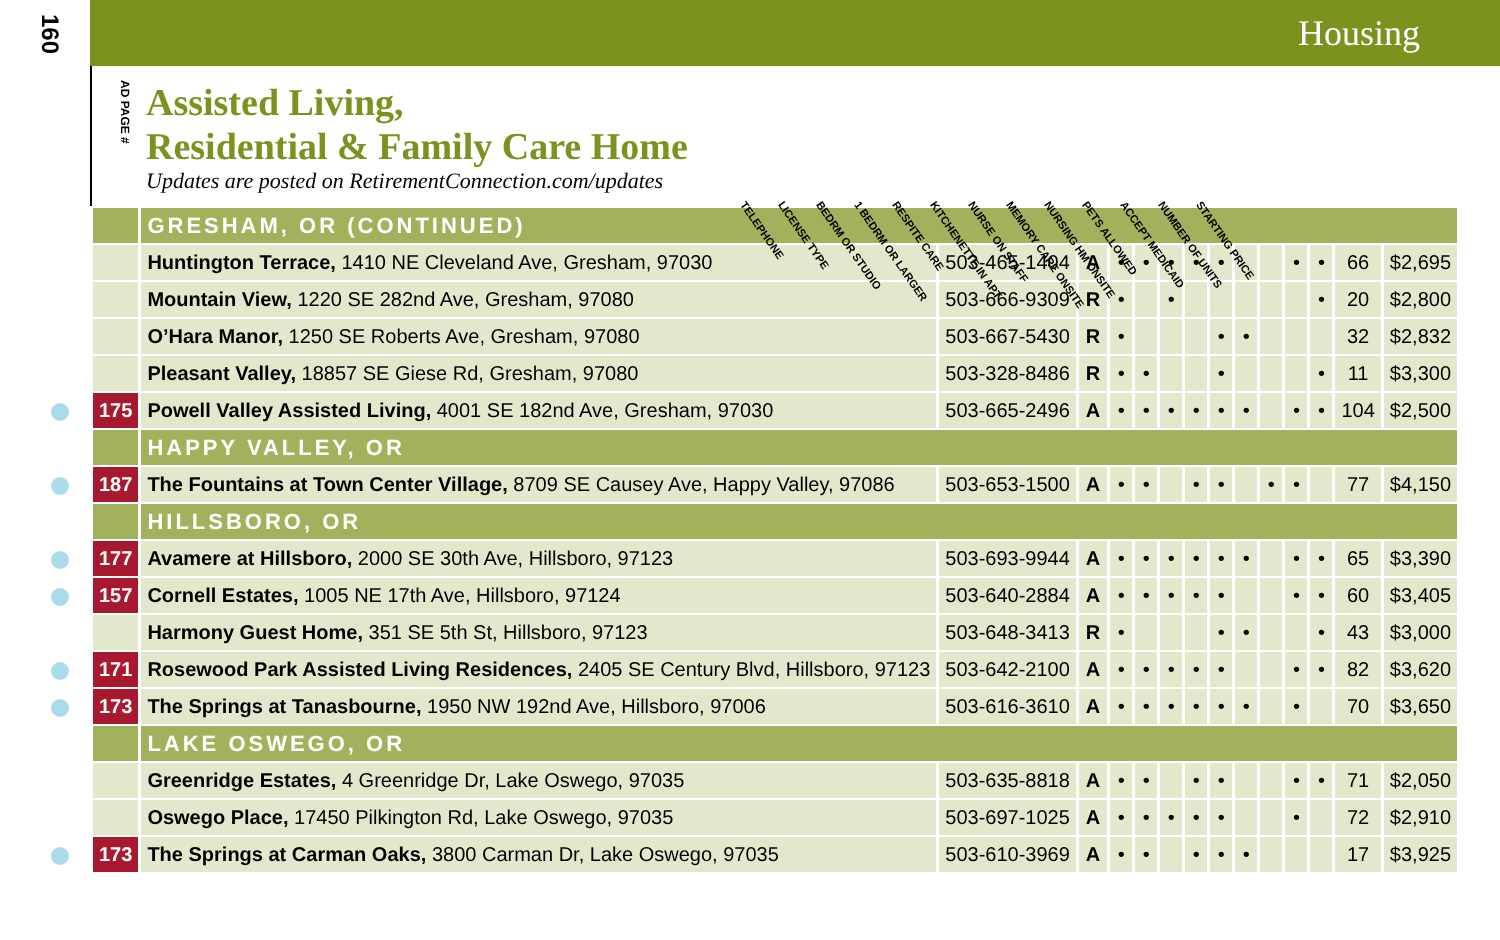160
Housing
AD PAGE #
Assisted Living,
Residential & Family Care Home
Updates are posted on RetirementConnection.com/updates
TELEPHONE LICENSE TYPE BEDRM OR STUDIO 1 BEDRM OR LARGER RESPITE CARE KITCHENETTE IN APT NURSE ON STAFF MEMORY CARE ONSITE NURSING HM ONSITE PETS ALLOWED ACCEPT MEDICAID NUMBER OF UNITS STARTING PRICE
| | GRESHAM, OR (CONTINUED) | | | | | | | | | | | | | |
| | Huntington Terrace, 1410 NE Cleveland Ave, Gresham, 97030 | 503-465-1404 | A | • | • | • | • | • | | | • | • | 66 | $2,695 |
| | Mountain View, 1220 SE 282nd Ave, Gresham, 97080 | 503-666-9309 | R | • | | • | | | | | | • | 20 | $2,800 |
| | O’Hara Manor, 1250 SE Roberts Ave, Gresham, 97080 | 503-667-5430 | R | • | | | | • | • | | | | 32 | $2,832 |
| | Pleasant Valley, 18857 SE Giese Rd, Gresham, 97080 | 503-328-8486 | R | • | • | | | • | | | | • | 11 | $3,300 |
| 175 | Powell Valley Assisted Living, 4001 SE 182nd Ave, Gresham, 97030 | 503-665-2496 | A | • | • | • | • | • | • | | • | • | 104 | $2,500 |
| | HAPPY VALLEY, OR | | | | | | | | | | | | | |
| 187 | The Fountains at Town Center Village, 8709 SE Causey Ave, Happy Valley, 97086 | 503-653-1500 | A | • | • | | • | • | | • | • | | 77 | $4,150 |
| | HILLSBORO, OR | | | | | | | | | | | | | |
| 177 | Avamere at Hillsboro, 2000 SE 30th Ave, Hillsboro, 97123 | 503-693-9944 | A | • | • | • | • | • | • | | • | • | 65 | $3,390 |
| 157 | Cornell Estates, 1005 NE 17th Ave, Hillsboro, 97124 | 503-640-2884 | A | • | • | • | • | • | | | • | • | 60 | $3,405 |
| | Harmony Guest Home, 351 SE 5th St, Hillsboro, 97123 | 503-648-3413 | R | • | | | | • | • | | | • | 43 | $3,000 |
| 171 | Rosewood Park Assisted Living Residences, 2405 SE Century Blvd, Hillsboro, 97123 | 503-642-2100 | A | • | • | • | • | • | | | • | • | 82 | $3,620 |
| 173 | The Springs at Tanasbourne, 1950 NW 192nd Ave, Hillsboro, 97006 | 503-616-3610 | A | • | • | • | • | • | • | | • | | 70 | $3,650 |
| | LAKE OSWEGO, OR | | | | | | | | | | | | | |
| | Greenridge Estates, 4 Greenridge Dr, Lake Oswego, 97035 | 503-635-8818 | A | • | • | | • | • | | | • | • | 71 | $2,050 |
| | Oswego Place, 17450 Pilkington Rd, Lake Oswego, 97035 | 503-697-1025 | A | • | • | • | • | • | | | • | | 72 | $2,910 |
| 173 | The Springs at Carman Oaks, 3800 Carman Dr, Lake Oswego, 97035 | 503-610-3969 | A | • | • | | • | • | • | | | | 17 | $3,925 |